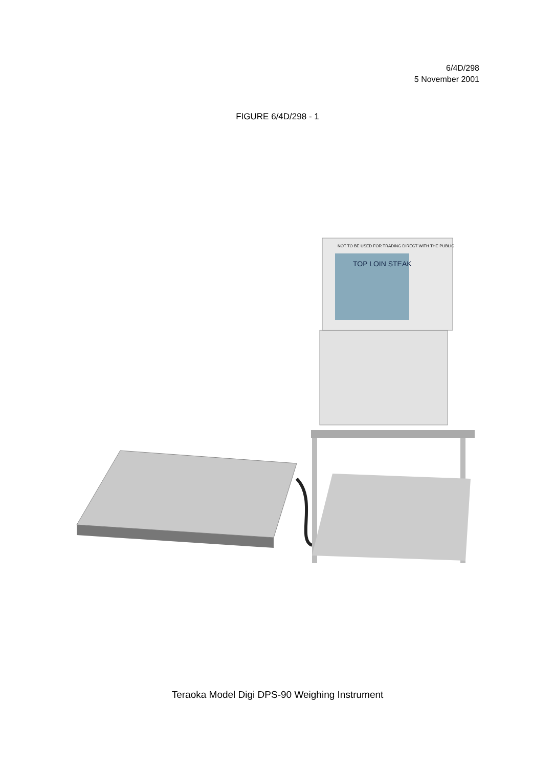6/4D/298
5 November 2001
FIGURE 6/4D/298 - 1
NOT TO BE USED FOR TRADING DIRECT WITH THE PUBLIC
TOP LOIN STEAK
Teraoka Model Digi DPS-90 Weighing Instrument